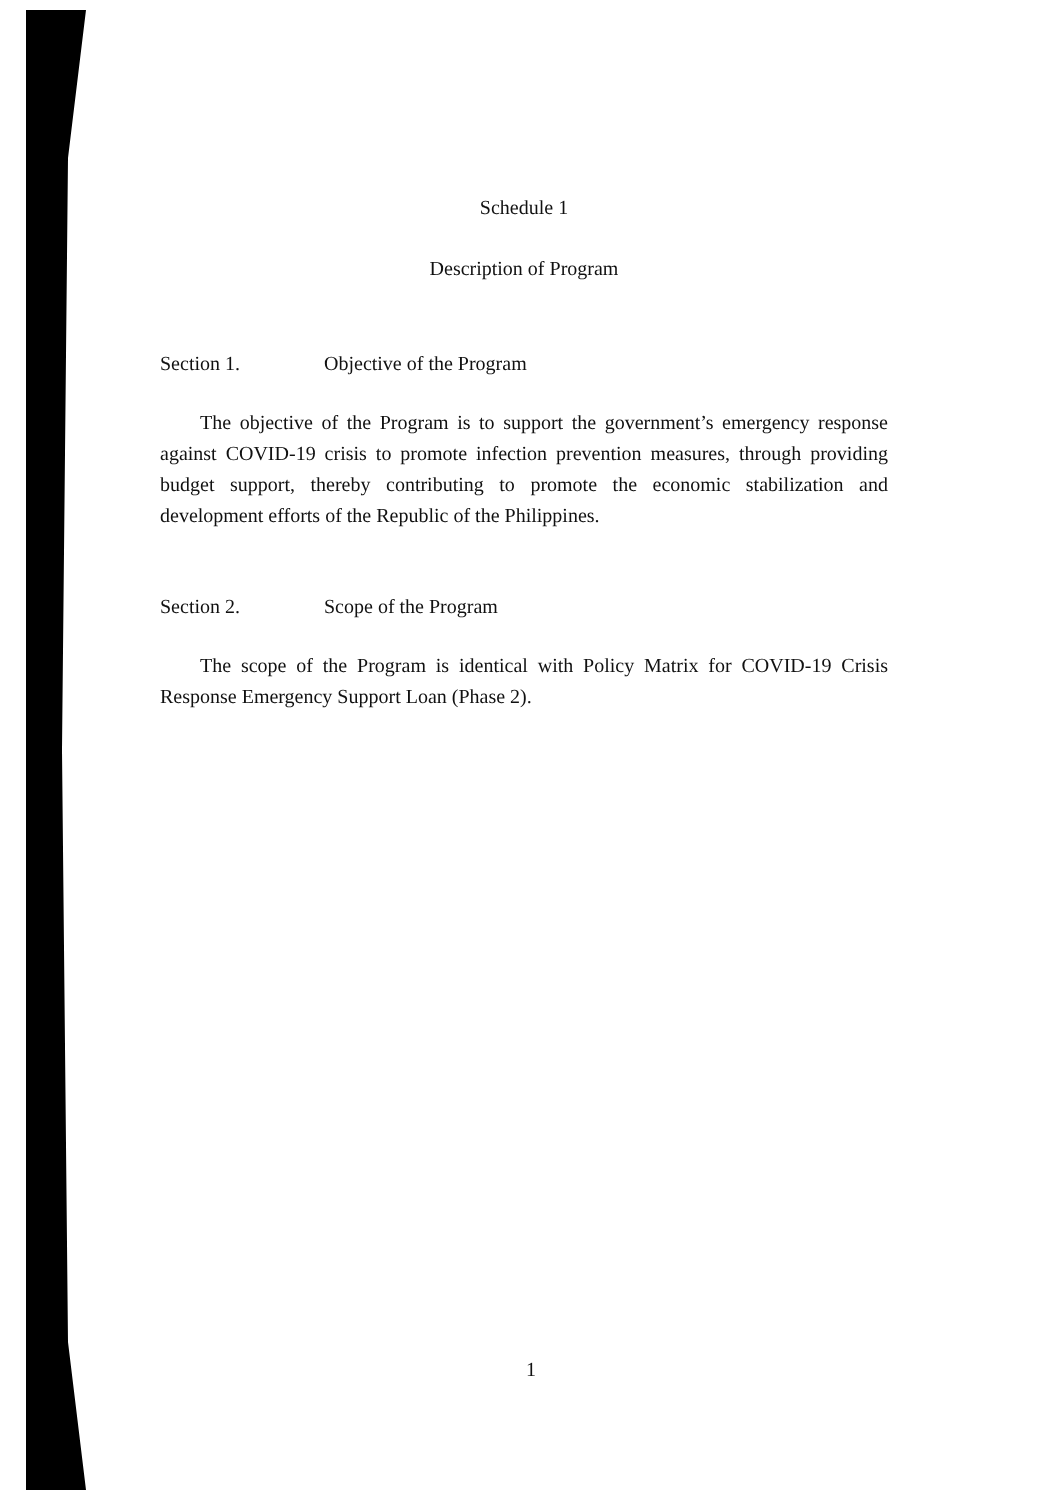Schedule 1
Description of Program
Section 1. Objective of the Program
The objective of the Program is to support the government’s emergency response against COVID-19 crisis to promote infection prevention measures, through providing budget support, thereby contributing to promote the economic stabilization and development efforts of the Republic of the Philippines.
Section 2. Scope of the Program
The scope of the Program is identical with Policy Matrix for COVID-19 Crisis Response Emergency Support Loan (Phase 2).
1